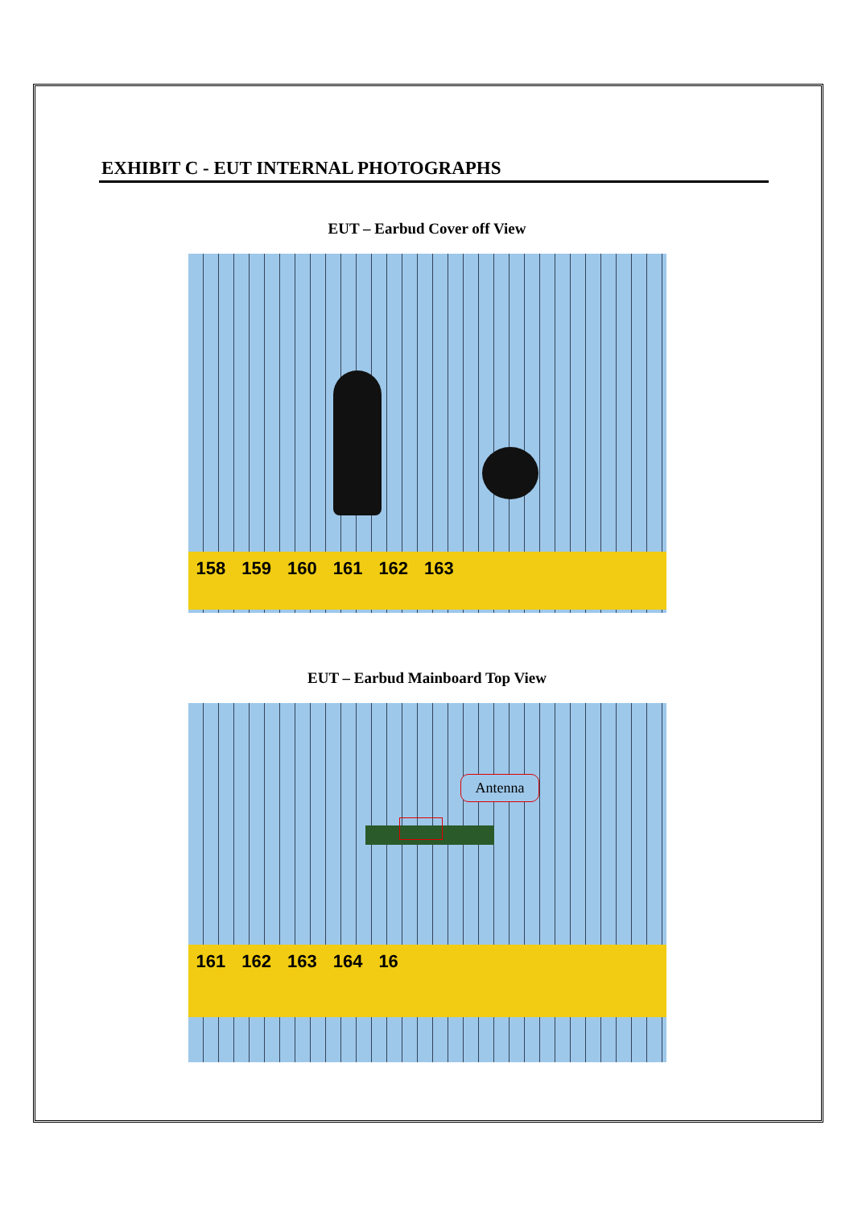EXHIBIT C - EUT INTERNAL PHOTOGRAPHS
EUT – Earbud Cover off View
158 159 160 161 162 163
EUT – Earbud Mainboard Top View
Antenna
161 162 163 164 16